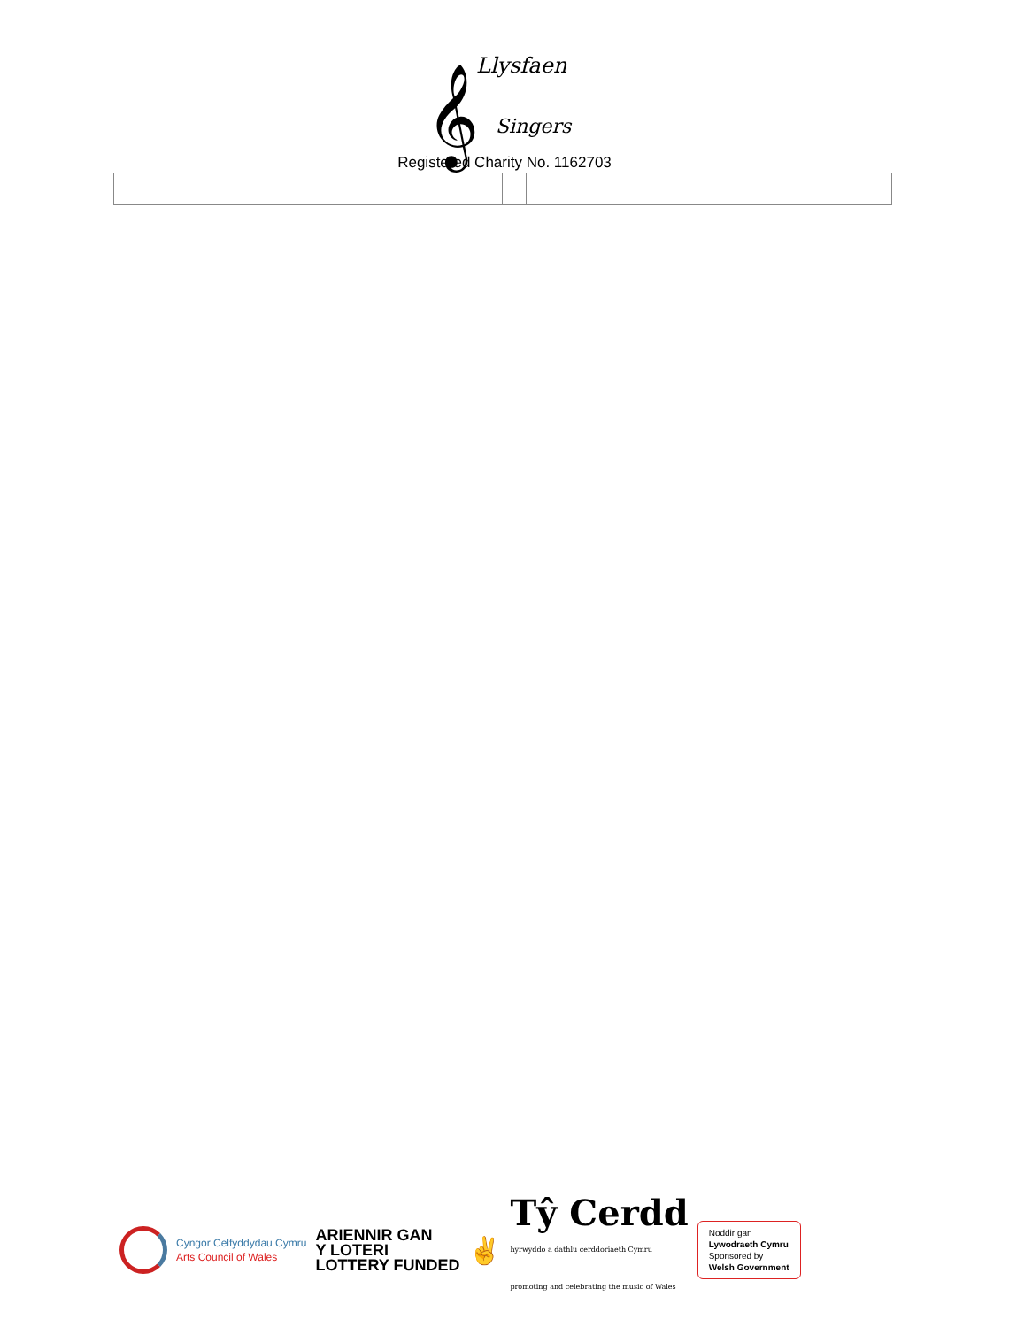𝄞 Llysfaen
Singers
Registered Charity No. 1162703
Cyngor Celfyddydau Cymru
Arts Council of Wales
ARIENNIR GAN
Y LOTERI
LOTTERY FUNDED
✌
Tŷ Cerdd
hyrwyddo a dathlu cerddoriaeth Cymru
promoting and celebrating the music of Wales
Noddir gan
Lywodraeth Cymru
Sponsored by
Welsh Government